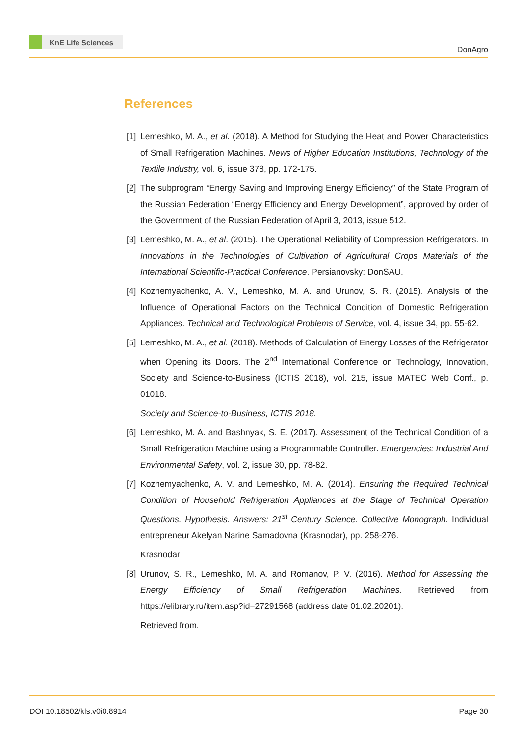KnE Life Sciences
DonAgro
References
[1]
Lemeshko, M. A., et al. (2018). A Method for Studying the Heat and Power Characteristics of Small Refrigeration Machines. News of Higher Education Institutions, Technology of the Textile Industry, vol. 6, issue 378, pp. 172-175.
[2]
The subprogram “Energy Saving and Improving Energy Efficiency” of the State Program of the Russian Federation “Energy Efficiency and Energy Development”, approved by order of the Government of the Russian Federation of April 3, 2013, issue 512.
[3]
Lemeshko, M. A., et al. (2015). The Operational Reliability of Compression Refrigerators. In Innovations in the Technologies of Cultivation of Agricultural Crops Materials of the International Scientific-Practical Conference. Persianovsky: DonSAU.
[4]
Kozhemyachenko, A. V., Lemeshko, M. A. and Urunov, S. R. (2015). Analysis of the Influence of Operational Factors on the Technical Condition of Domestic Refrigeration Appliances. Technical and Technological Problems of Service, vol. 4, issue 34, pp. 55-62.
[5]
Lemeshko, M. A., et al. (2018). Methods of Calculation of Energy Losses of the Refrigerator when Opening its Doors. The 2<sup>nd</sup> International Conference on Technology, Innovation, Society and Science-to-Business (ICTIS 2018), vol. 215, issue MATEC Web Conf., p. 01018.
Society and Science-to-Business, ICTIS 2018.
[6]
Lemeshko, M. A. and Bashnyak, S. E. (2017). Assessment of the Technical Condition of a Small Refrigeration Machine using a Programmable Controller. Emergencies: Industrial And Environmental Safety, vol. 2, issue 30, pp. 78-82.
[7]
Kozhemyachenko, A. V. and Lemeshko, M. A. (2014). Ensuring the Required Technical Condition of Household Refrigeration Appliances at the Stage of Technical Operation Questions. Hypothesis. Answers: 21<sup>st</sup> Century Science. Collective Monograph. Individual entrepreneur Akelyan Narine Samadovna (Krasnodar), pp. 258-276.
Krasnodar
[8]
Urunov, S. R., Lemeshko, M. A. and Romanov, P. V. (2016). Method for Assessing the Energy Efficiency of Small Refrigeration Machines. Retrieved from https://elibrary.ru/item.asp?id=27291568 (address date 01.02.20201).
Retrieved from.
DOI 10.18502/kls.v0i0.8914 Page 30